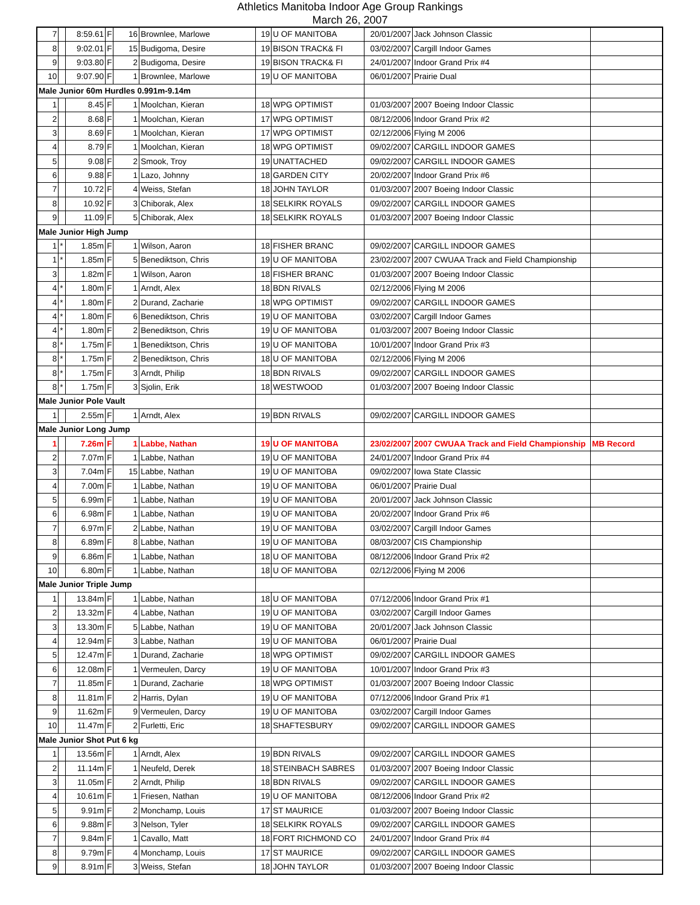Athletics Manitoba Indoor Age Group Rankings
March 26, 2007
| 7 | | 8:59.61 | F | 16 | Brownlee, Marlowe | 19 | U OF MANITOBA | 20/01/2007 | Jack Johnson Classic | |
| 8 | | 9:02.01 | F | 15 | Budigoma, Desire | 19 | BISON TRACK& FI | 03/02/2007 | Cargill Indoor Games | |
| 9 | | 9:03.80 | F | 2 | Budigoma, Desire | 19 | BISON TRACK& FI | 24/01/2007 | Indoor Grand Prix #4 | |
| 10 | | 9:07.90 | F | 1 | Brownlee, Marlowe | 19 | U OF MANITOBA | 06/01/2007 | Prairie Dual | |
| Male Junior 60m Hurdles 0.991m-9.14m | | | | | | | | | | |
| 1 | | 8.45 | F | 1 | Moolchan, Kieran | 18 | WPG OPTIMIST | 01/03/2007 | 2007 Boeing Indoor Classic | |
| 2 | | 8.68 | F | 1 | Moolchan, Kieran | 17 | WPG OPTIMIST | 08/12/2006 | Indoor Grand Prix #2 | |
| 3 | | 8.69 | F | 1 | Moolchan, Kieran | 17 | WPG OPTIMIST | 02/12/2006 | Flying M 2006 | |
| 4 | | 8.79 | F | 1 | Moolchan, Kieran | 18 | WPG OPTIMIST | 09/02/2007 | CARGILL INDOOR GAMES | |
| 5 | | 9.08 | F | 2 | Smook, Troy | 19 | UNATTACHED | 09/02/2007 | CARGILL INDOOR GAMES | |
| 6 | | 9.88 | F | 1 | Lazo, Johnny | 18 | GARDEN CITY | 20/02/2007 | Indoor Grand Prix #6 | |
| 7 | | 10.72 | F | 4 | Weiss, Stefan | 18 | JOHN TAYLOR | 01/03/2007 | 2007 Boeing Indoor Classic | |
| 8 | | 10.92 | F | 3 | Chiborak, Alex | 18 | SELKIRK ROYALS | 09/02/2007 | CARGILL INDOOR GAMES | |
| 9 | | 11.09 | F | 5 | Chiborak, Alex | 18 | SELKIRK ROYALS | 01/03/2007 | 2007 Boeing Indoor Classic | |
| Male Junior High Jump | | | | | | | | | | |
| 1 | * | 1.85m | F | 1 | Wilson, Aaron | 18 | FISHER BRANC | 09/02/2007 | CARGILL INDOOR GAMES | |
| 1 | * | 1.85m | F | 5 | Benediktson, Chris | 19 | U OF MANITOBA | 23/02/2007 | 2007 CWUAA Track and Field Championship | |
| 3 | | 1.82m | F | 1 | Wilson, Aaron | 18 | FISHER BRANC | 01/03/2007 | 2007 Boeing Indoor Classic | |
| 4 | * | 1.80m | F | 1 | Arndt, Alex | 18 | BDN RIVALS | 02/12/2006 | Flying M 2006 | |
| 4 | * | 1.80m | F | 2 | Durand, Zacharie | 18 | WPG OPTIMIST | 09/02/2007 | CARGILL INDOOR GAMES | |
| 4 | * | 1.80m | F | 6 | Benediktson, Chris | 19 | U OF MANITOBA | 03/02/2007 | Cargill Indoor Games | |
| 4 | * | 1.80m | F | 2 | Benediktson, Chris | 19 | U OF MANITOBA | 01/03/2007 | 2007 Boeing Indoor Classic | |
| 8 | * | 1.75m | F | 1 | Benediktson, Chris | 19 | U OF MANITOBA | 10/01/2007 | Indoor Grand Prix #3 | |
| 8 | * | 1.75m | F | 2 | Benediktson, Chris | 18 | U OF MANITOBA | 02/12/2006 | Flying M 2006 | |
| 8 | * | 1.75m | F | 3 | Arndt, Philip | 18 | BDN RIVALS | 09/02/2007 | CARGILL INDOOR GAMES | |
| 8 | * | 1.75m | F | 3 | Sjolin, Erik | 18 | WESTWOOD | 01/03/2007 | 2007 Boeing Indoor Classic | |
| Male Junior Pole Vault | | | | | | | | | | |
| 1 | | 2.55m | F | 1 | Arndt, Alex | 19 | BDN RIVALS | 09/02/2007 | CARGILL INDOOR GAMES | |
| Male Junior Long Jump | | | | | | | | | | |
| 1 | | 7.26m | F | 1 | Labbe, Nathan | 19 | U OF MANITOBA | 23/02/2007 | 2007 CWUAA Track and Field Championship | MB Record |
| 2 | | 7.07m | F | 1 | Labbe, Nathan | 19 | U OF MANITOBA | 24/01/2007 | Indoor Grand Prix #4 | |
| 3 | | 7.04m | F | 15 | Labbe, Nathan | 19 | U OF MANITOBA | 09/02/2007 | Iowa State Classic | |
| 4 | | 7.00m | F | 1 | Labbe, Nathan | 19 | U OF MANITOBA | 06/01/2007 | Prairie Dual | |
| 5 | | 6.99m | F | 1 | Labbe, Nathan | 19 | U OF MANITOBA | 20/01/2007 | Jack Johnson Classic | |
| 6 | | 6.98m | F | 1 | Labbe, Nathan | 19 | U OF MANITOBA | 20/02/2007 | Indoor Grand Prix #6 | |
| 7 | | 6.97m | F | 2 | Labbe, Nathan | 19 | U OF MANITOBA | 03/02/2007 | Cargill Indoor Games | |
| 8 | | 6.89m | F | 8 | Labbe, Nathan | 19 | U OF MANITOBA | 08/03/2007 | CIS Championship | |
| 9 | | 6.86m | F | 1 | Labbe, Nathan | 18 | U OF MANITOBA | 08/12/2006 | Indoor Grand Prix #2 | |
| 10 | | 6.80m | F | 1 | Labbe, Nathan | 18 | U OF MANITOBA | 02/12/2006 | Flying M 2006 | |
| Male Junior Triple Jump | | | | | | | | | | |
| 1 | | 13.84m | F | 1 | Labbe, Nathan | 18 | U OF MANITOBA | 07/12/2006 | Indoor Grand Prix #1 | |
| 2 | | 13.32m | F | 4 | Labbe, Nathan | 19 | U OF MANITOBA | 03/02/2007 | Cargill Indoor Games | |
| 3 | | 13.30m | F | 5 | Labbe, Nathan | 19 | U OF MANITOBA | 20/01/2007 | Jack Johnson Classic | |
| 4 | | 12.94m | F | 3 | Labbe, Nathan | 19 | U OF MANITOBA | 06/01/2007 | Prairie Dual | |
| 5 | | 12.47m | F | 1 | Durand, Zacharie | 18 | WPG OPTIMIST | 09/02/2007 | CARGILL INDOOR GAMES | |
| 6 | | 12.08m | F | 1 | Vermeulen, Darcy | 19 | U OF MANITOBA | 10/01/2007 | Indoor Grand Prix #3 | |
| 7 | | 11.85m | F | 1 | Durand, Zacharie | 18 | WPG OPTIMIST | 01/03/2007 | 2007 Boeing Indoor Classic | |
| 8 | | 11.81m | F | 2 | Harris, Dylan | 19 | U OF MANITOBA | 07/12/2006 | Indoor Grand Prix #1 | |
| 9 | | 11.62m | F | 9 | Vermeulen, Darcy | 19 | U OF MANITOBA | 03/02/2007 | Cargill Indoor Games | |
| 10 | | 11.47m | F | 2 | Furletti, Eric | 18 | SHAFTESBURY | 09/02/2007 | CARGILL INDOOR GAMES | |
| Male Junior Shot Put 6 kg | | | | | | | | | | |
| 1 | | 13.56m | F | 1 | Arndt, Alex | 19 | BDN RIVALS | 09/02/2007 | CARGILL INDOOR GAMES | |
| 2 | | 11.14m | F | 1 | Neufeld, Derek | 18 | STEINBACH SABRES | 01/03/2007 | 2007 Boeing Indoor Classic | |
| 3 | | 11.05m | F | 2 | Arndt, Philip | 18 | BDN RIVALS | 09/02/2007 | CARGILL INDOOR GAMES | |
| 4 | | 10.61m | F | 1 | Friesen, Nathan | 19 | U OF MANITOBA | 08/12/2006 | Indoor Grand Prix #2 | |
| 5 | | 9.91m | F | 2 | Monchamp, Louis | 17 | ST MAURICE | 01/03/2007 | 2007 Boeing Indoor Classic | |
| 6 | | 9.88m | F | 3 | Nelson, Tyler | 18 | SELKIRK ROYALS | 09/02/2007 | CARGILL INDOOR GAMES | |
| 7 | | 9.84m | F | 1 | Cavallo, Matt | 18 | FORT RICHMOND CO | 24/01/2007 | Indoor Grand Prix #4 | |
| 8 | | 9.79m | F | 4 | Monchamp, Louis | 17 | ST MAURICE | 09/02/2007 | CARGILL INDOOR GAMES | |
| 9 | | 8.91m | F | 3 | Weiss, Stefan | 18 | JOHN TAYLOR | 01/03/2007 | 2007 Boeing Indoor Classic | |